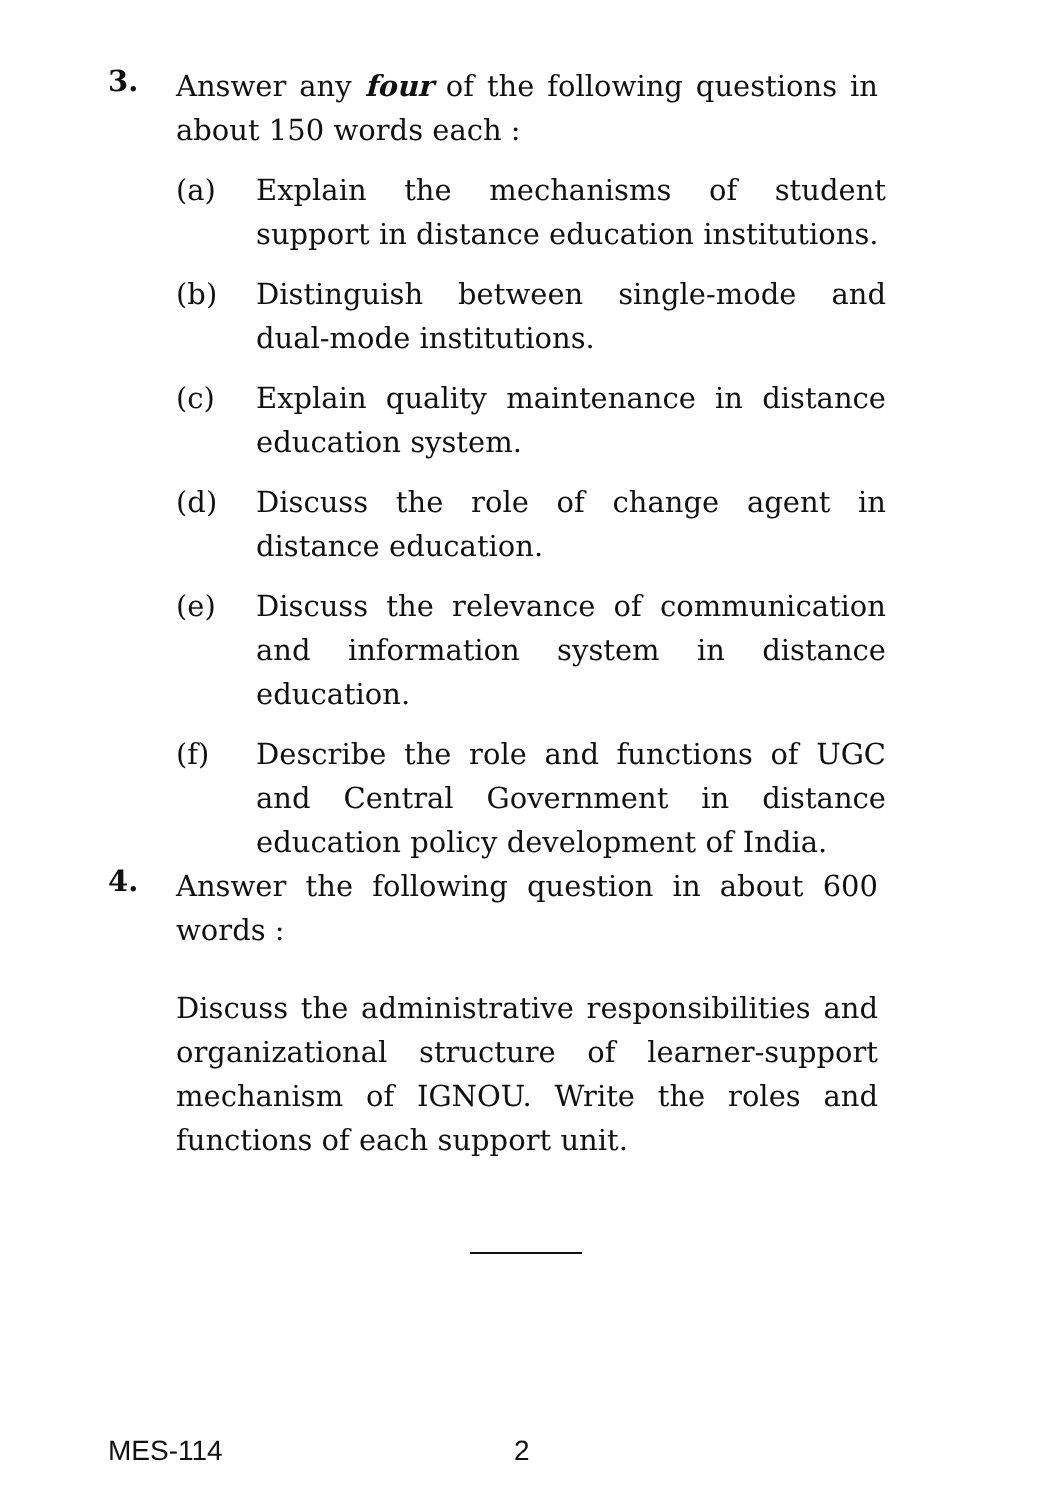3.
Answer any four of the following questions in about 150 words each :
(a) Explain the mechanisms of student support in distance education institutions.
(b) Distinguish between single-mode and dual-mode institutions.
(c) Explain quality maintenance in distance education system.
(d) Discuss the role of change agent in distance education.
(e) Discuss the relevance of communication and information system in distance education.
(f) Describe the role and functions of UGC and Central Government in distance education policy development of India.
4.
Answer the following question in about 600 words :
Discuss the administrative responsibilities and organizational structure of learner-support mechanism of IGNOU. Write the roles and functions of each support unit.
MES-114 2